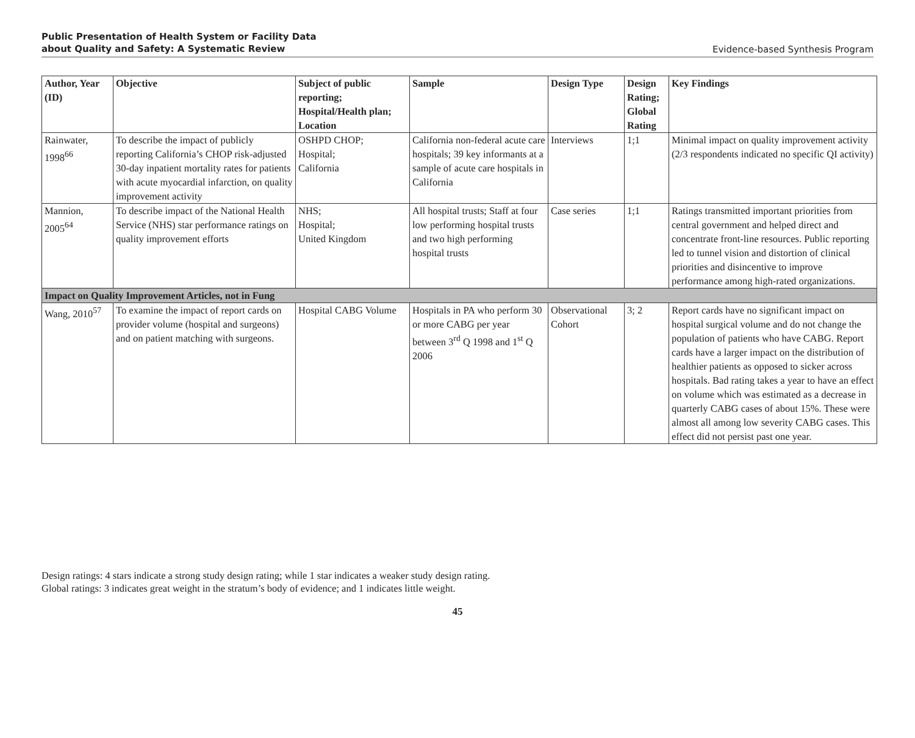Public Presentation of Health System or Facility Data
about Quality and Safety: A Systematic Review Evidence-based Synthesis Program
| Author, Year (ID) | Objective | Subject of public reporting; Hospital/Health plan; Location | Sample | Design Type | Design Rating; Global Rating | Key Findings |
| --- | --- | --- | --- | --- | --- | --- |
| Rainwater, 1998<sup>66</sup> | To describe the impact of publicly reporting California’s CHOP risk-adjusted 30-day inpatient mortality rates for patients with acute myocardial infarction, on quality improvement activity | OSHPD CHOP; Hospital; California | California non-federal acute care hospitals; 39 key informants at a sample of acute care hospitals in California | Interviews | 1;1 | Minimal impact on quality improvement activity (2/3 respondents indicated no specific QI activity) |
| Mannion, 2005<sup>64</sup> | To describe impact of the National Health Service (NHS) star performance ratings on quality improvement efforts | NHS; Hospital; United Kingdom | All hospital trusts; Staff at four low performing hospital trusts and two high performing hospital trusts | Case series | 1;1 | Ratings transmitted important priorities from central government and helped direct and concentrate front-line resources. Public reporting led to tunnel vision and distortion of clinical priorities and disincentive to improve performance among high-rated organizations. |
| Impact on Quality Improvement Articles, not in Fung | | | | | | |
| Wang, 2010<sup>57</sup> | To examine the impact of report cards on provider volume (hospital and surgeons) and on patient matching with surgeons. | Hospital CABG Volume | Hospitals in PA who perform 30 or more CABG per year between 3<sup>rd</sup> Q 1998 and 1<sup>st</sup> Q 2006 | Observational Cohort | 3; 2 | Report cards have no significant impact on hospital surgical volume and do not change the population of patients who have CABG. Report cards have a larger impact on the distribution of healthier patients as opposed to sicker across hospitals. Bad rating takes a year to have an effect on volume which was estimated as a decrease in quarterly CABG cases of about 15%. These were almost all among low severity CABG cases. This effect did not persist past one year. |
Design ratings: 4 stars indicate a strong study design rating; while 1 star indicates a weaker study design rating.
Global ratings: 3 indicates great weight in the stratum’s body of evidence; and 1 indicates little weight.
45